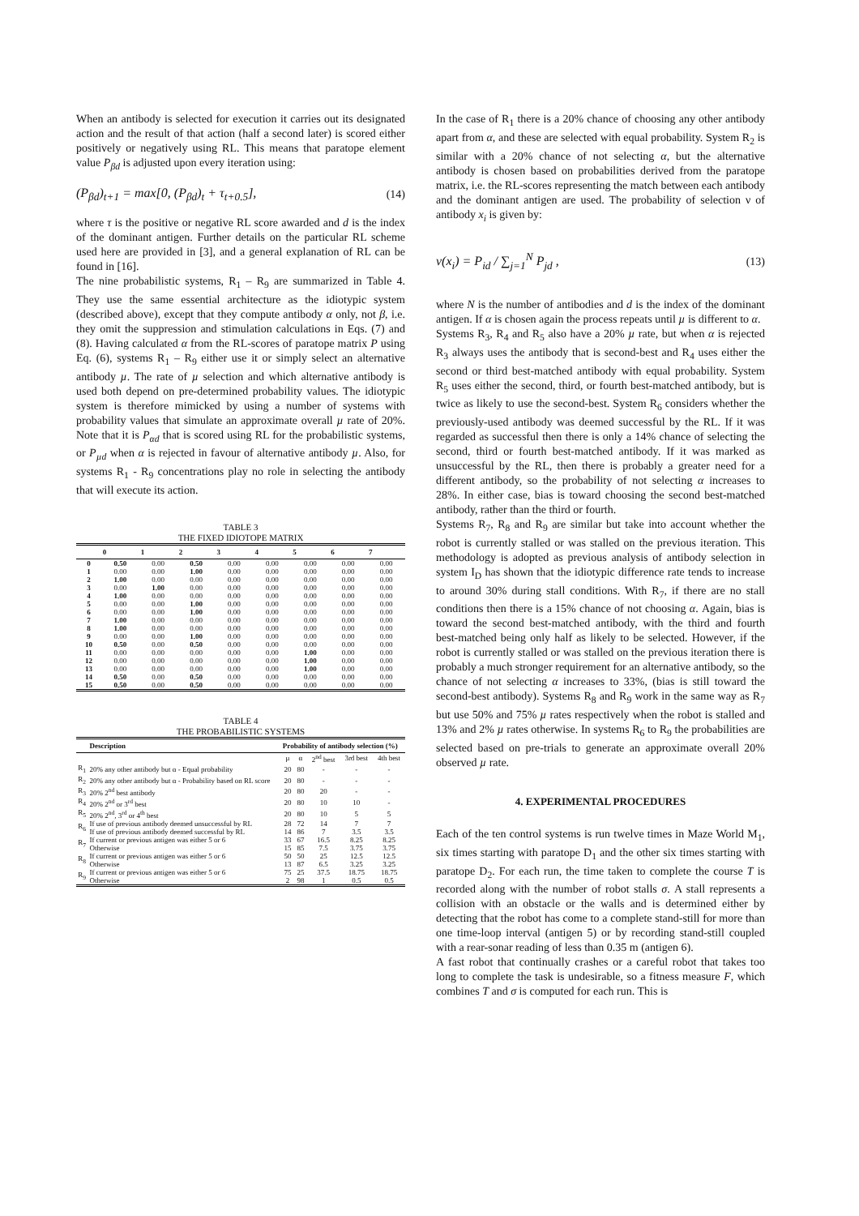When an antibody is selected for execution it carries out its designated action and the result of that action (half a second later) is scored either positively or negatively using RL. This means that paratope element value P<sub>βd</sub> is adjusted upon every iteration using:
(P<sub>βd</sub>)<sub>t+1</sub> = max[0, (P<sub>βd</sub>)<sub>t</sub> + τ<sub>t+0.5</sub>], (14)
where τ is the positive or negative RL score awarded and d is the index of the dominant antigen. Further details on the particular RL scheme used here are provided in [3], and a general explanation of RL can be found in [16].
The nine probabilistic systems, R<sub>1</sub> – R<sub>9</sub> are summarized in Table 4. They use the same essential architecture as the idiotypic system (described above), except that they compute antibody α only, not β, i.e. they omit the suppression and stimulation calculations in Eqs. (7) and (8). Having calculated α from the RL-scores of paratope matrix P using Eq. (6), systems R<sub>1</sub> – R<sub>9</sub> either use it or simply select an alternative antibody µ. The rate of µ selection and which alternative antibody is used both depend on pre-determined probability values. The idiotypic system is therefore mimicked by using a number of systems with probability values that simulate an approximate overall µ rate of 20%. Note that it is P<sub>αd</sub> that is scored using RL for the probabilistic systems, or P<sub>µd</sub> when α is rejected in favour of alternative antibody µ. Also, for systems R<sub>1</sub> - R<sub>9</sub> concentrations play no role in selecting the antibody that will execute its action.
TABLE 3
THE FIXED IDIOTOPE MATRIX
| | 0 | 1 | 2 | 3 | 4 | 5 | 6 | 7 |
| --- | --- | --- | --- | --- | --- | --- | --- | --- |
| 0 | 0.50 | 0.00 | 0.50 | 0.00 | 0.00 | 0.00 | 0.00 | 0.00 |
| 1 | 0.00 | 0.00 | 1.00 | 0.00 | 0.00 | 0.00 | 0.00 | 0.00 |
| 2 | 1.00 | 0.00 | 0.00 | 0.00 | 0.00 | 0.00 | 0.00 | 0.00 |
| 3 | 0.00 | 1.00 | 0.00 | 0.00 | 0.00 | 0.00 | 0.00 | 0.00 |
| 4 | 1.00 | 0.00 | 0.00 | 0.00 | 0.00 | 0.00 | 0.00 | 0.00 |
| 5 | 0.00 | 0.00 | 1.00 | 0.00 | 0.00 | 0.00 | 0.00 | 0.00 |
| 6 | 0.00 | 0.00 | 1.00 | 0.00 | 0.00 | 0.00 | 0.00 | 0.00 |
| 7 | 1.00 | 0.00 | 0.00 | 0.00 | 0.00 | 0.00 | 0.00 | 0.00 |
| 8 | 1.00 | 0.00 | 0.00 | 0.00 | 0.00 | 0.00 | 0.00 | 0.00 |
| 9 | 0.00 | 0.00 | 1.00 | 0.00 | 0.00 | 0.00 | 0.00 | 0.00 |
| 10 | 0.50 | 0.00 | 0.50 | 0.00 | 0.00 | 0.00 | 0.00 | 0.00 |
| 11 | 0.00 | 0.00 | 0.00 | 0.00 | 0.00 | 1.00 | 0.00 | 0.00 |
| 12 | 0.00 | 0.00 | 0.00 | 0.00 | 0.00 | 1.00 | 0.00 | 0.00 |
| 13 | 0.00 | 0.00 | 0.00 | 0.00 | 0.00 | 1.00 | 0.00 | 0.00 |
| 14 | 0.50 | 0.00 | 0.50 | 0.00 | 0.00 | 0.00 | 0.00 | 0.00 |
| 15 | 0.50 | 0.00 | 0.50 | 0.00 | 0.00 | 0.00 | 0.00 | 0.00 |
TABLE 4
THE PROBABILISTIC SYSTEMS
| | Description | Probability of antibody selection (%) | | | | |
| --- | --- | --- | --- | --- | --- | --- |
| | | µ | α | 2<sup>nd</sup> best | 3rd best | 4th best |
| R<sub>1</sub> | 20% any other antibody but α - Equal probability | 20 | 80 | - | - | - |
| R<sub>2</sub> | 20% any other antibody but α - Probability based on RL score | 20 | 80 | - | - | - |
| R<sub>3</sub> | 20% 2<sup>nd</sup> best antibody | 20 | 80 | 20 | - | - |
| R<sub>4</sub> | 20% 2<sup>nd</sup> or 3<sup>rd</sup> best | 20 | 80 | 10 | 10 | - |
| R<sub>5</sub> | 20% 2<sup>nd</sup>, 3<sup>rd</sup> or 4<sup>th</sup> best | 20 | 80 | 10 | 5 | 5 |
| R<sub>6</sub> | If use of previous antibody deemed unsuccessful by RL | 28 | 72 | 14 | 7 | 7 |
| | If use of previous antibody deemed successful by RL | 14 | 86 | 7 | 3.5 | 3.5 |
| R<sub>7</sub> | If current or previous antigen was either 5 or 6 | 33 | 67 | 16.5 | 8.25 | 8.25 |
| | Otherwise | 15 | 85 | 7.5 | 3.75 | 3.75 |
| R<sub>8</sub> | If current or previous antigen was either 5 or 6 | 50 | 50 | 25 | 12.5 | 12.5 |
| | Otherwise | 13 | 87 | 6.5 | 3.25 | 3.25 |
| R<sub>9</sub> | If current or previous antigen was either 5 or 6 | 75 | 25 | 37.5 | 18.75 | 18.75 |
| | Otherwise | 2 | 98 | 1 | 0.5 | 0.5 |
In the case of R<sub>1</sub> there is a 20% chance of choosing any other antibody apart from α, and these are selected with equal probability. System R<sub>2</sub> is similar with a 20% chance of not selecting α, but the alternative antibody is chosen based on probabilities derived from the paratope matrix, i.e. the RL-scores representing the match between each antibody and the dominant antigen are used. The probability of selection ν of antibody x<sub>i</sub> is given by:
ν(x<sub>i</sub>) = P<sub>id</sub> / ∑<sub>j=1</sub><sup>N</sup> P<sub>jd</sub> , (13)
where N is the number of antibodies and d is the index of the dominant antigen. If α is chosen again the process repeats until µ is different to α.
Systems R<sub>3</sub>, R<sub>4</sub> and R<sub>5</sub> also have a 20% µ rate, but when α is rejected R<sub>3</sub> always uses the antibody that is second-best and R<sub>4</sub> uses either the second or third best-matched antibody with equal probability. System R<sub>5</sub> uses either the second, third, or fourth best-matched antibody, but is twice as likely to use the second-best. System R<sub>6</sub> considers whether the previously-used antibody was deemed successful by the RL. If it was regarded as successful then there is only a 14% chance of selecting the second, third or fourth best-matched antibody. If it was marked as unsuccessful by the RL, then there is probably a greater need for a different antibody, so the probability of not selecting α increases to 28%. In either case, bias is toward choosing the second best-matched antibody, rather than the third or fourth.
Systems R<sub>7</sub>, R<sub>8</sub> and R<sub>9</sub> are similar but take into account whether the robot is currently stalled or was stalled on the previous iteration. This methodology is adopted as previous analysis of antibody selection in system I<sub>D</sub> has shown that the idiotypic difference rate tends to increase to around 30% during stall conditions. With R<sub>7</sub>, if there are no stall conditions then there is a 15% chance of not choosing α. Again, bias is toward the second best-matched antibody, with the third and fourth best-matched being only half as likely to be selected. However, if the robot is currently stalled or was stalled on the previous iteration there is probably a much stronger requirement for an alternative antibody, so the chance of not selecting α increases to 33%, (bias is still toward the second-best antibody). Systems R<sub>8</sub> and R<sub>9</sub> work in the same way as R<sub>7</sub> but use 50% and 75% µ rates respectively when the robot is stalled and 13% and 2% µ rates otherwise. In systems R<sub>6</sub> to R<sub>9</sub> the probabilities are selected based on pre-trials to generate an approximate overall 20% observed µ rate.
4. EXPERIMENTAL PROCEDURES
Each of the ten control systems is run twelve times in Maze World M<sub>1</sub>, six times starting with paratope D<sub>1</sub> and the other six times starting with paratope D<sub>2</sub>. For each run, the time taken to complete the course T is recorded along with the number of robot stalls σ. A stall represents a collision with an obstacle or the walls and is determined either by detecting that the robot has come to a complete stand-still for more than one time-loop interval (antigen 5) or by recording stand-still coupled with a rear-sonar reading of less than 0.35 m (antigen 6).
A fast robot that continually crashes or a careful robot that takes too long to complete the task is undesirable, so a fitness measure F, which combines T and σ is computed for each run. This is